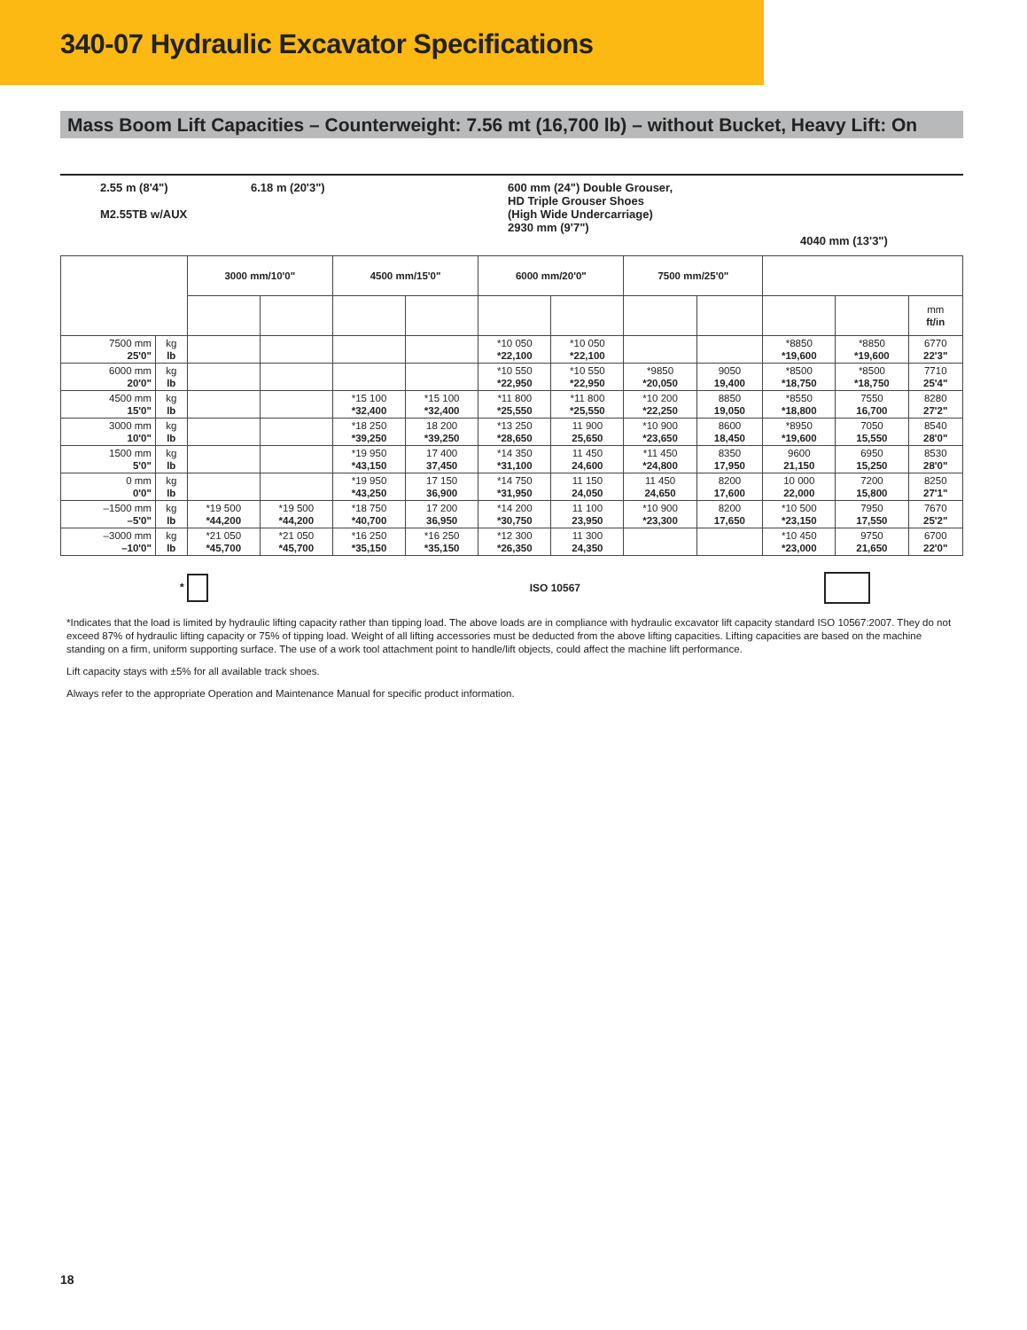340-07 Hydraulic Excavator Specifications
Mass Boom Lift Capacities – Counterweight: 7.56 mt (16,700 lb) – without Bucket, Heavy Lift: On
2.55 m (8'4")
M2.55TB w/AUX
6.18 m (20'3") 600 mm (24") Double Grouser,
HD Triple Grouser Shoes
(High Wide Undercarriage)
2930 mm (9'7")
4040 mm (13'3")
| | | 3000 mm/10'0" | | 4500 mm/15'0" | | 6000 mm/20'0" | | 7500 mm/25'0" | | | | |
| --- | --- | --- | --- | --- | --- | --- | --- | --- | --- | --- | --- | --- |
| | | | | | | | | | | | | mm ft/in |
| 7500 mm 25'0" | kg lb | | | | | *10 050 *22,100 | *10 050 *22,100 | | | *8850 *19,600 | *8850 *19,600 | 6770 22'3" |
| 6000 mm 20'0" | kg lb | | | | | *10 550 *22,950 | *10 550 *22,950 | *9850 *20,050 | 9050 19,400 | *8500 *18,750 | *8500 *18,750 | 7710 25'4" |
| 4500 mm 15'0" | kg lb | | | *15 100 *32,400 | *15 100 *32,400 | *11 800 *25,550 | *11 800 *25,550 | *10 200 *22,250 | 8850 19,050 | *8550 *18,800 | 7550 16,700 | 8280 27'2" |
| 3000 mm 10'0" | kg lb | | | *18 250 *39,250 | 18 200 *39,250 | *13 250 *28,650 | 11 900 25,650 | *10 900 *23,650 | 8600 18,450 | *8950 *19,600 | 7050 15,550 | 8540 28'0" |
| 1500 mm 5'0" | kg lb | | | *19 950 *43,150 | 17 400 37,450 | *14 350 *31,100 | 11 450 24,600 | *11 450 *24,800 | 8350 17,950 | 9600 21,150 | 6950 15,250 | 8530 28'0" |
| 0 mm 0'0" | kg lb | | | *19 950 *43,250 | 17 150 36,900 | *14 750 *31,950 | 11 150 24,050 | 11 450 24,650 | 8200 17,600 | 10 000 22,000 | 7200 15,800 | 8250 27'1" |
| –1500 mm –5'0" | kg lb | *19 500 *44,200 | *19 500 *44,200 | *18 750 *40,700 | 17 200 36,950 | *14 200 *30,750 | 11 100 23,950 | *10 900 *23,300 | 8200 17,650 | *10 500 *23,150 | 7950 17,550 | 7670 25'2" |
| –3000 mm –10'0" | kg lb | *21 050 *45,700 | *21 050 *45,700 | *16 250 *35,150 | *16 250 *35,150 | *12 300 *26,350 | 11 300 24,350 | | | *10 450 *23,000 | 9750 21,650 | 6700 22'0" |
* ISO 10567
*Indicates that the load is limited by hydraulic lifting capacity rather than tipping load. The above loads are in compliance with hydraulic excavator lift capacity standard ISO 10567:2007. They do not exceed 87% of hydraulic lifting capacity or 75% of tipping load. Weight of all lifting accessories must be deducted from the above lifting capacities. Lifting capacities are based on the machine standing on a firm, uniform supporting surface. The use of a work tool attachment point to handle/lift objects, could affect the machine lift performance.
Lift capacity stays with ±5% for all available track shoes.
Always refer to the appropriate Operation and Maintenance Manual for specific product information.
18